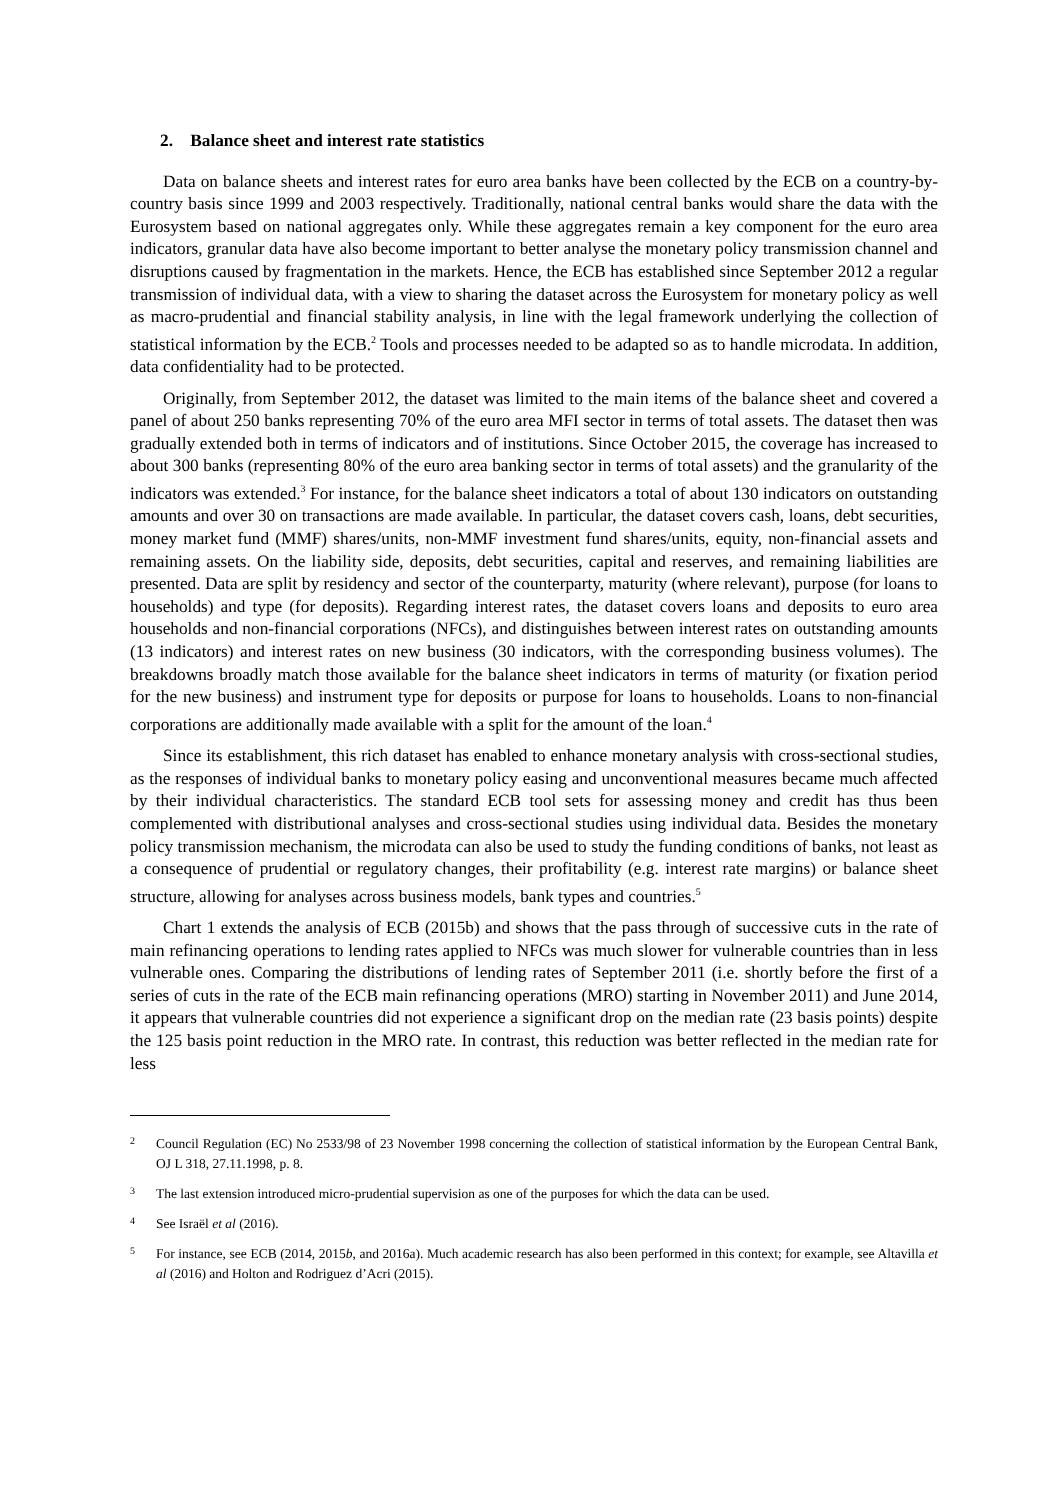2. Balance sheet and interest rate statistics
Data on balance sheets and interest rates for euro area banks have been collected by the ECB on a country-by-country basis since 1999 and 2003 respectively. Traditionally, national central banks would share the data with the Eurosystem based on national aggregates only. While these aggregates remain a key component for the euro area indicators, granular data have also become important to better analyse the monetary policy transmission channel and disruptions caused by fragmentation in the markets. Hence, the ECB has established since September 2012 a regular transmission of individual data, with a view to sharing the dataset across the Eurosystem for monetary policy as well as macro-prudential and financial stability analysis, in line with the legal framework underlying the collection of statistical information by the ECB.<sup>2</sup> Tools and processes needed to be adapted so as to handle microdata. In addition, data confidentiality had to be protected.
Originally, from September 2012, the dataset was limited to the main items of the balance sheet and covered a panel of about 250 banks representing 70% of the euro area MFI sector in terms of total assets. The dataset then was gradually extended both in terms of indicators and of institutions. Since October 2015, the coverage has increased to about 300 banks (representing 80% of the euro area banking sector in terms of total assets) and the granularity of the indicators was extended.<sup>3</sup> For instance, for the balance sheet indicators a total of about 130 indicators on outstanding amounts and over 30 on transactions are made available. In particular, the dataset covers cash, loans, debt securities, money market fund (MMF) shares/units, non-MMF investment fund shares/units, equity, non-financial assets and remaining assets. On the liability side, deposits, debt securities, capital and reserves, and remaining liabilities are presented. Data are split by residency and sector of the counterparty, maturity (where relevant), purpose (for loans to households) and type (for deposits). Regarding interest rates, the dataset covers loans and deposits to euro area households and non-financial corporations (NFCs), and distinguishes between interest rates on outstanding amounts (13 indicators) and interest rates on new business (30 indicators, with the corresponding business volumes). The breakdowns broadly match those available for the balance sheet indicators in terms of maturity (or fixation period for the new business) and instrument type for deposits or purpose for loans to households. Loans to non-financial corporations are additionally made available with a split for the amount of the loan.<sup>4</sup>
Since its establishment, this rich dataset has enabled to enhance monetary analysis with cross-sectional studies, as the responses of individual banks to monetary policy easing and unconventional measures became much affected by their individual characteristics. The standard ECB tool sets for assessing money and credit has thus been complemented with distributional analyses and cross-sectional studies using individual data. Besides the monetary policy transmission mechanism, the microdata can also be used to study the funding conditions of banks, not least as a consequence of prudential or regulatory changes, their profitability (e.g. interest rate margins) or balance sheet structure, allowing for analyses across business models, bank types and countries.<sup>5</sup>
Chart 1 extends the analysis of ECB (2015b) and shows that the pass through of successive cuts in the rate of main refinancing operations to lending rates applied to NFCs was much slower for vulnerable countries than in less vulnerable ones. Comparing the distributions of lending rates of September 2011 (i.e. shortly before the first of a series of cuts in the rate of the ECB main refinancing operations (MRO) starting in November 2011) and June 2014, it appears that vulnerable countries did not experience a significant drop on the median rate (23 basis points) despite the 125 basis point reduction in the MRO rate. In contrast, this reduction was better reflected in the median rate for less
2 Council Regulation (EC) No 2533/98 of 23 November 1998 concerning the collection of statistical information by the European Central Bank, OJ L 318, 27.11.1998, p. 8.
3 The last extension introduced micro-prudential supervision as one of the purposes for which the data can be used.
4 See Israël et al (2016).
5 For instance, see ECB (2014, 2015b, and 2016a). Much academic research has also been performed in this context; for example, see Altavilla et al (2016) and Holton and Rodriguez d’Acri (2015).